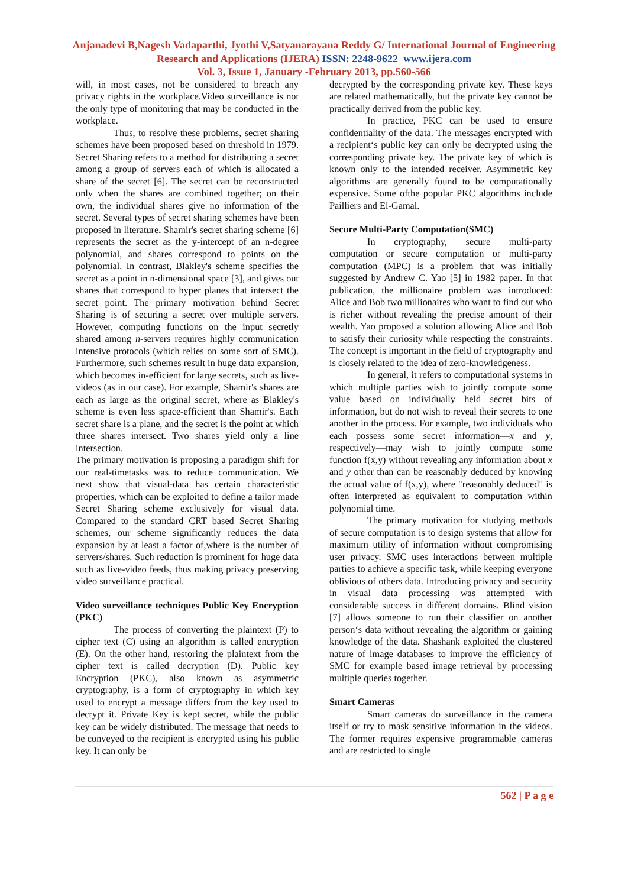Anjanadevi B,Nagesh Vadaparthi, Jyothi V,Satyanarayana Reddy G/ International Journal of Engineering Research and Applications (IJERA) ISSN: 2248-9622 www.ijera.com
Vol. 3, Issue 1, January -February 2013, pp.560-566
will, in most cases, not be considered to breach any privacy rights in the workplace.Video surveillance is not the only type of monitoring that may be conducted in the workplace.
Thus, to resolve these problems, secret sharing schemes have been proposed based on threshold in 1979. Secret Sharing refers to a method for distributing a secret among a group of servers each of which is allocated a share of the secret [6]. The secret can be reconstructed only when the shares are combined together; on their own, the individual shares give no information of the secret. Several types of secret sharing schemes have been proposed in literature. Shamir's secret sharing scheme [6] represents the secret as the y-intercept of an n-degree polynomial, and shares correspond to points on the polynomial. In contrast, Blakley's scheme specifies the secret as a point in n-dimensional space [3], and gives out shares that correspond to hyper planes that intersect the secret point. The primary motivation behind Secret Sharing is of securing a secret over multiple servers. However, computing functions on the input secretly shared among n-servers requires highly communication intensive protocols (which relies on some sort of SMC). Furthermore, such schemes result in huge data expansion, which becomes in-efficient for large secrets, such as live-videos (as in our case). For example, Shamir's shares are each as large as the original secret, where as Blakley's scheme is even less space-efficient than Shamir's. Each secret share is a plane, and the secret is the point at which three shares intersect. Two shares yield only a line intersection.
The primary motivation is proposing a paradigm shift for our real-timetasks was to reduce communication. We next show that visual-data has certain characteristic properties, which can be exploited to define a tailor made Secret Sharing scheme exclusively for visual data. Compared to the standard CRT based Secret Sharing schemes, our scheme significantly reduces the data expansion by at least a factor of,where is the number of servers/shares. Such reduction is prominent for huge data such as live-video feeds, thus making privacy preserving video surveillance practical.
Video surveillance techniques Public Key Encryption (PKC)
The process of converting the plaintext (P) to cipher text (C) using an algorithm is called encryption (E). On the other hand, restoring the plaintext from the cipher text is called decryption (D). Public key Encryption (PKC), also known as asymmetric cryptography, is a form of cryptography in which key used to encrypt a message differs from the key used to decrypt it. Private Key is kept secret, while the public key can be widely distributed. The message that needs to be conveyed to the recipient is encrypted using his public key. It can only be
decrypted by the corresponding private key. These keys are related mathematically, but the private key cannot be practically derived from the public key.
In practice, PKC can be used to ensure confidentiality of the data. The messages encrypted with a recipient‘s public key can only be decrypted using the corresponding private key. The private key of which is known only to the intended receiver. Asymmetric key algorithms are generally found to be computationally expensive. Some ofthe popular PKC algorithms include Pailliers and El-Gamal.
Secure Multi-Party Computation(SMC)
In cryptography, secure multi-party computation or secure computation or multi-party computation (MPC) is a problem that was initially suggested by Andrew C. Yao [5] in 1982 paper. In that publication, the millionaire problem was introduced: Alice and Bob two millionaires who want to find out who is richer without revealing the precise amount of their wealth. Yao proposed a solution allowing Alice and Bob to satisfy their curiosity while respecting the constraints. The concept is important in the field of cryptography and is closely related to the idea of zero-knowledgeness.
In general, it refers to computational systems in which multiple parties wish to jointly compute some value based on individually held secret bits of information, but do not wish to reveal their secrets to one another in the process. For example, two individuals who each possess some secret information—x and y, respectively—may wish to jointly compute some function f(x,y) without revealing any information about x and y other than can be reasonably deduced by knowing the actual value of f(x,y), where "reasonably deduced" is often interpreted as equivalent to computation within polynomial time.
The primary motivation for studying methods of secure computation is to design systems that allow for maximum utility of information without compromising user privacy. SMC uses interactions between multiple parties to achieve a specific task, while keeping everyone oblivious of others data. Introducing privacy and security in visual data processing was attempted with considerable success in different domains. Blind vision [7] allows someone to run their classifier on another person‘s data without revealing the algorithm or gaining knowledge of the data. Shashank exploited the clustered nature of image databases to improve the efficiency of SMC for example based image retrieval by processing multiple queries together.
Smart Cameras
Smart cameras do surveillance in the camera itself or try to mask sensitive information in the videos. The former requires expensive programmable cameras and are restricted to single
562 | P a g e